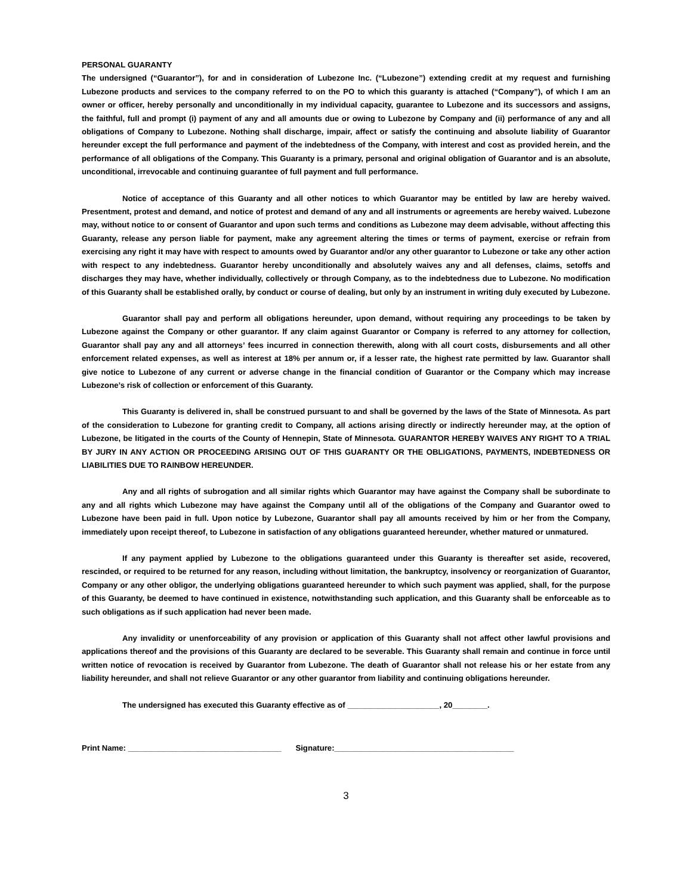PERSONAL GUARANTY
The undersigned (“Guarantor”), for and in consideration of Lubezone Inc. (“Lubezone”) extending credit at my request and furnishing Lubezone products and services to the company referred to on the PO to which this guaranty is attached (“Company”), of which I am an owner or officer, hereby personally and unconditionally in my individual capacity, guarantee to Lubezone and its successors and assigns, the faithful, full and prompt (i) payment of any and all amounts due or owing to Lubezone by Company and (ii) performance of any and all obligations of Company to Lubezone. Nothing shall discharge, impair, affect or satisfy the continuing and absolute liability of Guarantor hereunder except the full performance and payment of the indebtedness of the Company, with interest and cost as provided herein, and the performance of all obligations of the Company. This Guaranty is a primary, personal and original obligation of Guarantor and is an absolute, unconditional, irrevocable and continuing guarantee of full payment and full performance.
Notice of acceptance of this Guaranty and all other notices to which Guarantor may be entitled by law are hereby waived. Presentment, protest and demand, and notice of protest and demand of any and all instruments or agreements are hereby waived. Lubezone may, without notice to or consent of Guarantor and upon such terms and conditions as Lubezone may deem advisable, without affecting this Guaranty, release any person liable for payment, make any agreement altering the times or terms of payment, exercise or refrain from exercising any right it may have with respect to amounts owed by Guarantor and/or any other guarantor to Lubezone or take any other action with respect to any indebtedness. Guarantor hereby unconditionally and absolutely waives any and all defenses, claims, setoffs and discharges they may have, whether individually, collectively or through Company, as to the indebtedness due to Lubezone. No modification of this Guaranty shall be established orally, by conduct or course of dealing, but only by an instrument in writing duly executed by Lubezone.
Guarantor shall pay and perform all obligations hereunder, upon demand, without requiring any proceedings to be taken by Lubezone against the Company or other guarantor. If any claim against Guarantor or Company is referred to any attorney for collection, Guarantor shall pay any and all attorneys’ fees incurred in connection therewith, along with all court costs, disbursements and all other enforcement related expenses, as well as interest at 18% per annum or, if a lesser rate, the highest rate permitted by law. Guarantor shall give notice to Lubezone of any current or adverse change in the financial condition of Guarantor or the Company which may increase Lubezone’s risk of collection or enforcement of this Guaranty.
This Guaranty is delivered in, shall be construed pursuant to and shall be governed by the laws of the State of Minnesota. As part of the consideration to Lubezone for granting credit to Company, all actions arising directly or indirectly hereunder may, at the option of Lubezone, be litigated in the courts of the County of Hennepin, State of Minnesota. GUARANTOR HEREBY WAIVES ANY RIGHT TO A TRIAL BY JURY IN ANY ACTION OR PROCEEDING ARISING OUT OF THIS GUARANTY OR THE OBLIGATIONS, PAYMENTS, INDEBTEDNESS OR LIABILITIES DUE TO RAINBOW HEREUNDER.
Any and all rights of subrogation and all similar rights which Guarantor may have against the Company shall be subordinate to any and all rights which Lubezone may have against the Company until all of the obligations of the Company and Guarantor owed to Lubezone have been paid in full. Upon notice by Lubezone, Guarantor shall pay all amounts received by him or her from the Company, immediately upon receipt thereof, to Lubezone in satisfaction of any obligations guaranteed hereunder, whether matured or unmatured.
If any payment applied by Lubezone to the obligations guaranteed under this Guaranty is thereafter set aside, recovered, rescinded, or required to be returned for any reason, including without limitation, the bankruptcy, insolvency or reorganization of Guarantor, Company or any other obligor, the underlying obligations guaranteed hereunder to which such payment was applied, shall, for the purpose of this Guaranty, be deemed to have continued in existence, notwithstanding such application, and this Guaranty shall be enforceable as to such obligations as if such application had never been made.
Any invalidity or unenforceability of any provision or application of this Guaranty shall not affect other lawful provisions and applications thereof and the provisions of this Guaranty are declared to be severable. This Guaranty shall remain and continue in force until written notice of revocation is received by Guarantor from Lubezone. The death of Guarantor shall not release his or her estate from any liability hereunder, and shall not relieve Guarantor or any other guarantor from liability and continuing obligations hereunder.
The undersigned has executed this Guaranty effective as of _____________________, 20________.
Print Name: ___________________________________ Signature:_________________________________________
3